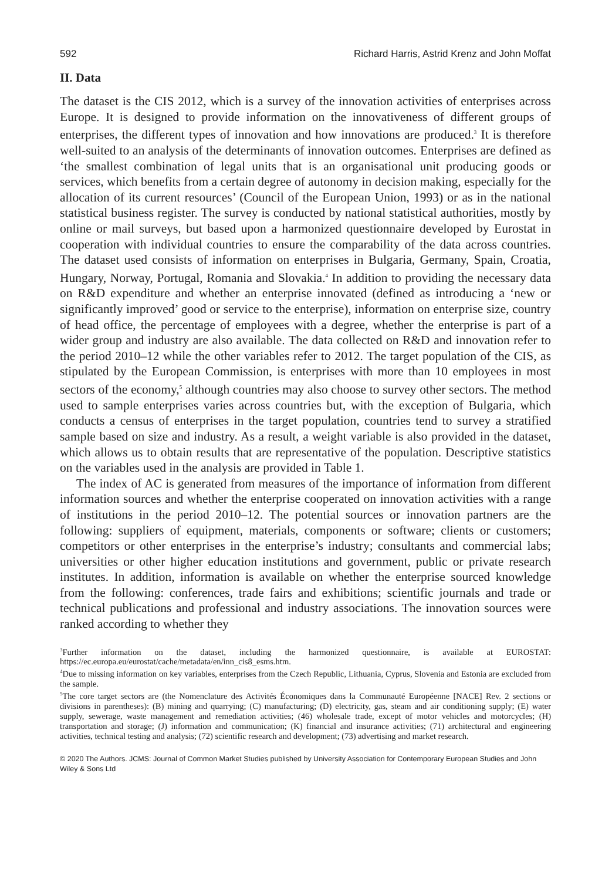592 Richard Harris, Astrid Krenz and John Moffat
II. Data
The dataset is the CIS 2012, which is a survey of the innovation activities of enterprises across Europe. It is designed to provide information on the innovativeness of different groups of enterprises, the different types of innovation and how innovations are produced.<sup>3</sup> It is therefore well-suited to an analysis of the determinants of innovation outcomes. Enterprises are defined as ‘the smallest combination of legal units that is an organisational unit producing goods or services, which benefits from a certain degree of autonomy in decision making, especially for the allocation of its current resources’ (Council of the European Union, 1993) or as in the national statistical business register. The survey is conducted by national statistical authorities, mostly by online or mail surveys, but based upon a harmonized questionnaire developed by Eurostat in cooperation with individual countries to ensure the comparability of the data across countries. The dataset used consists of information on enterprises in Bulgaria, Germany, Spain, Croatia, Hungary, Norway, Portugal, Romania and Slovakia.<sup>4</sup> In addition to providing the necessary data on R&D expenditure and whether an enterprise innovated (defined as introducing a ‘new or significantly improved’ good or service to the enterprise), information on enterprise size, country of head office, the percentage of employees with a degree, whether the enterprise is part of a wider group and industry are also available. The data collected on R&D and innovation refer to the period 2010–12 while the other variables refer to 2012. The target population of the CIS, as stipulated by the European Commission, is enterprises with more than 10 employees in most sectors of the economy,<sup>5</sup> although countries may also choose to survey other sectors. The method used to sample enterprises varies across countries but, with the exception of Bulgaria, which conducts a census of enterprises in the target population, countries tend to survey a stratified sample based on size and industry. As a result, a weight variable is also provided in the dataset, which allows us to obtain results that are representative of the population. Descriptive statistics on the variables used in the analysis are provided in Table 1.
The index of AC is generated from measures of the importance of information from different information sources and whether the enterprise cooperated on innovation activities with a range of institutions in the period 2010–12. The potential sources or innovation partners are the following: suppliers of equipment, materials, components or software; clients or customers; competitors or other enterprises in the enterprise’s industry; consultants and commercial labs; universities or other higher education institutions and government, public or private research institutes. In addition, information is available on whether the enterprise sourced knowledge from the following: conferences, trade fairs and exhibitions; scientific journals and trade or technical publications and professional and industry associations. The innovation sources were ranked according to whether they
<sup>3</sup> Further information on the dataset, including the harmonized questionnaire, is available at EUROSTAT: https://ec.europa.eu/eurostat/cache/metadata/en/inn_cis8_esms.htm.
<sup>4</sup> Due to missing information on key variables, enterprises from the Czech Republic, Lithuania, Cyprus, Slovenia and Estonia are excluded from the sample.
<sup>5</sup> The core target sectors are (the Nomenclature des Activités Économiques dans la Communauté Européenne [NACE] Rev. 2 sections or divisions in parentheses): (B) mining and quarrying; (C) manufacturing; (D) electricity, gas, steam and air conditioning supply; (E) water supply, sewerage, waste management and remediation activities; (46) wholesale trade, except of motor vehicles and motorcycles; (H) transportation and storage; (J) information and communication; (K) financial and insurance activities; (71) architectural and engineering activities, technical testing and analysis; (72) scientific research and development; (73) advertising and market research.
© 2020 The Authors. JCMS: Journal of Common Market Studies published by University Association for Contemporary European Studies and John Wiley & Sons Ltd